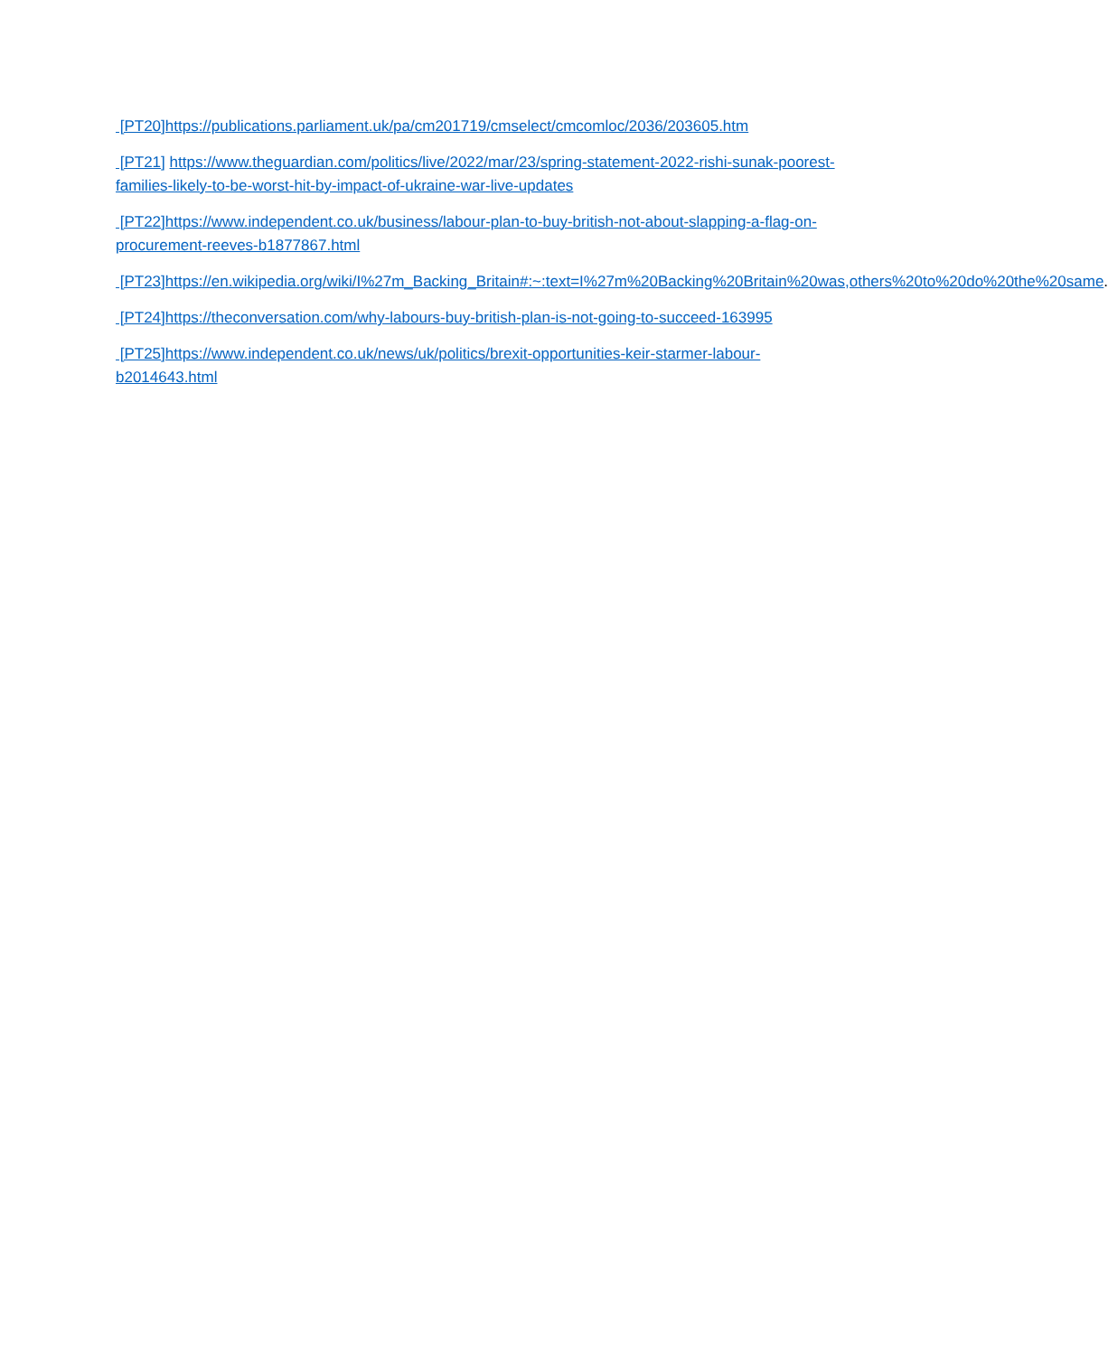[PT20]https://publications.parliament.uk/pa/cm201719/cmselect/cmcomloc/2036/203605.htm
[PT21] https://www.theguardian.com/politics/live/2022/mar/23/spring-statement-2022-rishi-sunak-poorest-families-likely-to-be-worst-hit-by-impact-of-ukraine-war-live-updates
[PT22]https://www.independent.co.uk/business/labour-plan-to-buy-british-not-about-slapping-a-flag-on-procurement-reeves-b1877867.html
[PT23]https://en.wikipedia.org/wiki/I%27m_Backing_Britain#:~:text=I%27m%20Backing%20Britain%20was,others%20to%20do%20the%20same.
[PT24]https://theconversation.com/why-labours-buy-british-plan-is-not-going-to-succeed-163995
[PT25]https://www.independent.co.uk/news/uk/politics/brexit-opportunities-keir-starmer-labour-b2014643.html